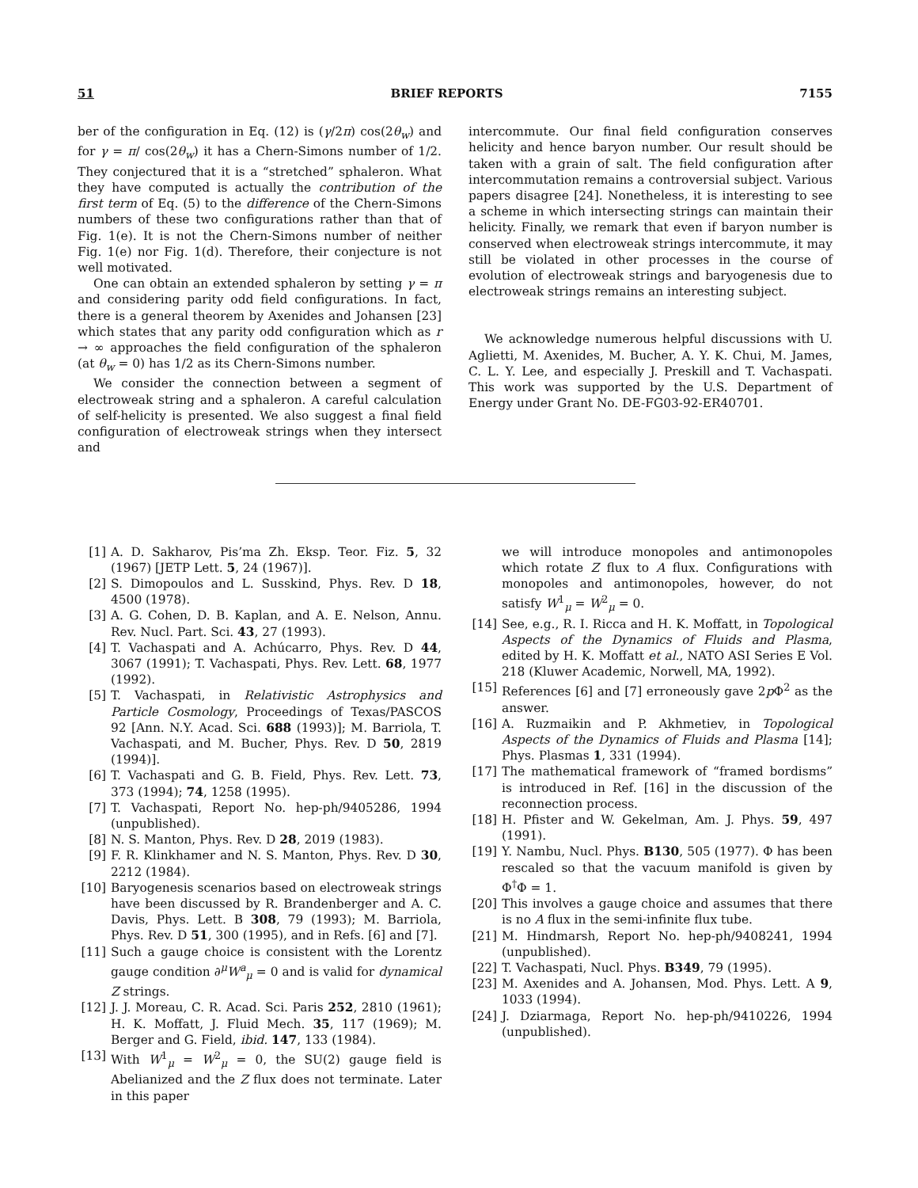51 BRIEF REPORTS 7155
ber of the configuration in Eq. (12) is (γ/2π) cos(2θ<sub>w</sub>) and for γ = π/ cos(2θ<sub>w</sub>) it has a Chern-Simons number of 1/2. They conjectured that it is a “stretched” sphaleron. What they have computed is actually the contribution of the first term of Eq. (5) to the difference of the Chern-Simons numbers of these two configurations rather than that of Fig. 1(e). It is not the Chern-Simons number of neither Fig. 1(e) nor Fig. 1(d). Therefore, their conjecture is not well motivated.
One can obtain an extended sphaleron by setting γ = π and considering parity odd field configurations. In fact, there is a general theorem by Axenides and Johansen [23] which states that any parity odd configuration which as r → ∞ approaches the field configuration of the sphaleron (at θ<sub>w</sub> = 0) has 1/2 as its Chern-Simons number.
We consider the connection between a segment of electroweak string and a sphaleron. A careful calculation of self-helicity is presented. We also suggest a final field configuration of electroweak strings when they intersect and
intercommute. Our final field configuration conserves helicity and hence baryon number. Our result should be taken with a grain of salt. The field configuration after intercommutation remains a controversial subject. Various papers disagree [24]. Nonetheless, it is interesting to see a scheme in which intersecting strings can maintain their helicity. Finally, we remark that even if baryon number is conserved when electroweak strings intercommute, it may still be violated in other processes in the course of evolution of electroweak strings and baryogenesis due to electroweak strings remains an interesting subject.
We acknowledge numerous helpful discussions with U. Aglietti, M. Axenides, M. Bucher, A. Y. K. Chui, M. James, C. L. Y. Lee, and especially J. Preskill and T. Vachaspati. This work was supported by the U.S. Department of Energy under Grant No. DE-FG03-92-ER40701.
[1] A. D. Sakharov, Pis’ma Zh. Eksp. Teor. Fiz. 5, 32 (1967) [JETP Lett. 5, 24 (1967)].
[2] S. Dimopoulos and L. Susskind, Phys. Rev. D 18, 4500 (1978).
[3] A. G. Cohen, D. B. Kaplan, and A. E. Nelson, Annu. Rev. Nucl. Part. Sci. 43, 27 (1993).
[4] T. Vachaspati and A. Achúcarro, Phys. Rev. D 44, 3067 (1991); T. Vachaspati, Phys. Rev. Lett. 68, 1977 (1992).
[5] T. Vachaspati, in Relativistic Astrophysics and Particle Cosmology, Proceedings of Texas/PASCOS 92 [Ann. N.Y. Acad. Sci. 688 (1993)]; M. Barriola, T. Vachaspati, and M. Bucher, Phys. Rev. D 50, 2819 (1994)].
[6] T. Vachaspati and G. B. Field, Phys. Rev. Lett. 73, 373 (1994); 74, 1258 (1995).
[7] T. Vachaspati, Report No. hep-ph/9405286, 1994 (unpublished).
[8] N. S. Manton, Phys. Rev. D 28, 2019 (1983).
[9] F. R. Klinkhamer and N. S. Manton, Phys. Rev. D 30, 2212 (1984).
[10] Baryogenesis scenarios based on electroweak strings have been discussed by R. Brandenberger and A. C. Davis, Phys. Lett. B 308, 79 (1993); M. Barriola, Phys. Rev. D 51, 300 (1995), and in Refs. [6] and [7].
[11] Such a gauge choice is consistent with the Lorentz gauge condition ∂<sup>μ</sup>W<sup>a</sup><sub>μ</sub> = 0 and is valid for dynamical Z strings.
[12] J. J. Moreau, C. R. Acad. Sci. Paris 252, 2810 (1961); H. K. Moffatt, J. Fluid Mech. 35, 117 (1969); M. Berger and G. Field, ibid. 147, 133 (1984).
[13] With W<sup>1</sup><sub>μ</sub> = W<sup>2</sup><sub>μ</sub> = 0, the SU(2) gauge field is Abelianized and the Z flux does not terminate. Later in this paper
we will introduce monopoles and antimonopoles which rotate Z flux to A flux. Configurations with monopoles and antimonopoles, however, do not satisfy W<sup>1</sup><sub>μ</sub> = W<sup>2</sup><sub>μ</sub> = 0.
[14] See, e.g., R. I. Ricca and H. K. Moffatt, in Topological Aspects of the Dynamics of Fluids and Plasma, edited by H. K. Moffatt et al., NATO ASI Series E Vol. 218 (Kluwer Academic, Norwell, MA, 1992).
[15] References [6] and [7] erroneously gave 2p Φ<sup>2</sup> as the answer.
[16] A. Ruzmaikin and P. Akhmetiev, in Topological Aspects of the Dynamics of Fluids and Plasma [14]; Phys. Plasmas 1, 331 (1994).
[17] The mathematical framework of “framed bordisms” is introduced in Ref. [16] in the discussion of the reconnection process.
[18] H. Pfister and W. Gekelman, Am. J. Phys. 59, 497 (1991).
[19] Y. Nambu, Nucl. Phys. B130, 505 (1977). Φ has been rescaled so that the vacuum manifold is given by Φ<sup>†</sup>Φ = 1.
[20] This involves a gauge choice and assumes that there is no A flux in the semi-infinite flux tube.
[21] M. Hindmarsh, Report No. hep-ph/9408241, 1994 (unpublished).
[22] T. Vachaspati, Nucl. Phys. B349, 79 (1995).
[23] M. Axenides and A. Johansen, Mod. Phys. Lett. A 9, 1033 (1994).
[24] J. Dziarmaga, Report No. hep-ph/9410226, 1994 (unpublished).